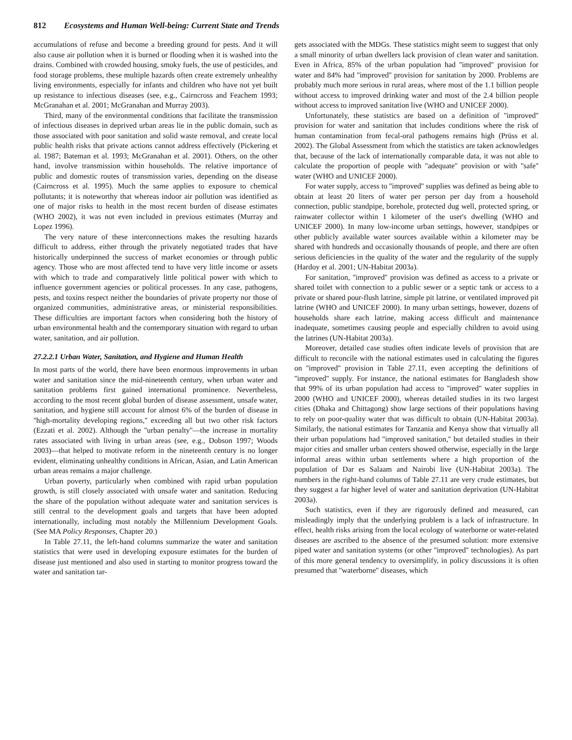812 Ecosystems and Human Well-being: Current State and Trends
accumulations of refuse and become a breeding ground for pests. And it will also cause air pollution when it is burned or flooding when it is washed into the drains. Combined with crowded housing, smoky fuels, the use of pesticides, and food storage problems, these multiple hazards often create extremely unhealthy living environments, especially for infants and children who have not yet built up resistance to infectious diseases (see, e.g., Cairncross and Feachem 1993; McGranahan et al. 2001; McGranahan and Murray 2003).
Third, many of the environmental conditions that facilitate the transmission of infectious diseases in deprived urban areas lie in the public domain, such as those associated with poor sanitation and solid waste removal, and create local public health risks that private actions cannot address effectively (Pickering et al. 1987; Bateman et al. 1993; McGranahan et al. 2001). Others, on the other hand, involve transmission within households. The relative importance of public and domestic routes of transmission varies, depending on the disease (Cairncross et al. 1995). Much the same applies to exposure to chemical pollutants; it is noteworthy that whereas indoor air pollution was identified as one of major risks to health in the most recent burden of disease estimates (WHO 2002), it was not even included in previous estimates (Murray and Lopez 1996).
The very nature of these interconnections makes the resulting hazards difficult to address, either through the privately negotiated trades that have historically underpinned the success of market economies or through public agency. Those who are most affected tend to have very little income or assets with which to trade and comparatively little political power with which to influence government agencies or political processes. In any case, pathogens, pests, and toxins respect neither the boundaries of private property nor those of organized communities, administrative areas, or ministerial responsibilities. These difficulties are important factors when considering both the history of urban environmental health and the contemporary situation with regard to urban water, sanitation, and air pollution.
27.2.2.1 Urban Water, Sanitation, and Hygiene and Human Health
In most parts of the world, there have been enormous improvements in urban water and sanitation since the mid-nineteenth century, when urban water and sanitation problems first gained international prominence. Nevertheless, according to the most recent global burden of disease assessment, unsafe water, sanitation, and hygiene still account for almost 6% of the burden of disease in ''high-mortality developing regions,'' exceeding all but two other risk factors (Ezzati et al. 2002). Although the ''urban penalty''—the increase in mortality rates associated with living in urban areas (see, e.g., Dobson 1997; Woods 2003)—that helped to motivate reform in the nineteenth century is no longer evident, eliminating unhealthy conditions in African, Asian, and Latin American urban areas remains a major challenge.
Urban poverty, particularly when combined with rapid urban population growth, is still closely associated with unsafe water and sanitation. Reducing the share of the population without adequate water and sanitation services is still central to the development goals and targets that have been adopted internationally, including most notably the Millennium Development Goals. (See MA Policy Responses, Chapter 20.)
In Table 27.11, the left-hand columns summarize the water and sanitation statistics that were used in developing exposure estimates for the burden of disease just mentioned and also used in starting to monitor progress toward the water and sanitation tar-
gets associated with the MDGs. These statistics might seem to suggest that only a small minority of urban dwellers lack provision of clean water and sanitation. Even in Africa, 85% of the urban population had ''improved'' provision for water and 84% had ''improved'' provision for sanitation by 2000. Problems are probably much more serious in rural areas, where most of the 1.1 billion people without access to improved drinking water and most of the 2.4 billion people without access to improved sanitation live (WHO and UNICEF 2000).
Unfortunately, these statistics are based on a definition of ''improved'' provision for water and sanitation that includes conditions where the risk of human contamination from fecal-oral pathogens remains high (Prüss et al. 2002). The Global Assessment from which the statistics are taken acknowledges that, because of the lack of internationally comparable data, it was not able to calculate the proportion of people with ''adequate'' provision or with ''safe'' water (WHO and UNICEF 2000).
For water supply, access to ''improved'' supplies was defined as being able to obtain at least 20 liters of water per person per day from a household connection, public standpipe, borehole, protected dug well, protected spring, or rainwater collector within 1 kilometer of the user's dwelling (WHO and UNICEF 2000). In many low-income urban settings, however, standpipes or other publicly available water sources available within a kilometer may be shared with hundreds and occasionally thousands of people, and there are often serious deficiencies in the quality of the water and the regularity of the supply (Hardoy et al. 2001; UN-Habitat 2003a).
For sanitation, ''improved'' provision was defined as access to a private or shared toilet with connection to a public sewer or a septic tank or access to a private or shared pour-flush latrine, simple pit latrine, or ventilated improved pit latrine (WHO and UNICEF 2000). In many urban settings, however, dozens of households share each latrine, making access difficult and maintenance inadequate, sometimes causing people and especially children to avoid using the latrines (UN-Habitat 2003a).
Moreover, detailed case studies often indicate levels of provision that are difficult to reconcile with the national estimates used in calculating the figures on ''improved'' provision in Table 27.11, even accepting the definitions of ''improved'' supply. For instance, the national estimates for Bangladesh show that 99% of its urban population had access to ''improved'' water supplies in 2000 (WHO and UNICEF 2000), whereas detailed studies in its two largest cities (Dhaka and Chittagong) show large sections of their populations having to rely on poor-quality water that was difficult to obtain (UN-Habitat 2003a). Similarly, the national estimates for Tanzania and Kenya show that virtually all their urban populations had ''improved sanitation,'' but detailed studies in their major cities and smaller urban centers showed otherwise, especially in the large informal areas within urban settlements where a high proportion of the population of Dar es Salaam and Nairobi live (UN-Habitat 2003a). The numbers in the right-hand columns of Table 27.11 are very crude estimates, but they suggest a far higher level of water and sanitation deprivation (UN-Habitat 2003a).
Such statistics, even if they are rigorously defined and measured, can misleadingly imply that the underlying problem is a lack of infrastructure. In effect, health risks arising from the local ecology of waterborne or water-related diseases are ascribed to the absence of the presumed solution: more extensive piped water and sanitation systems (or other ''improved'' technologies). As part of this more general tendency to oversimplify, in policy discussions it is often presumed that ''waterborne'' diseases, which